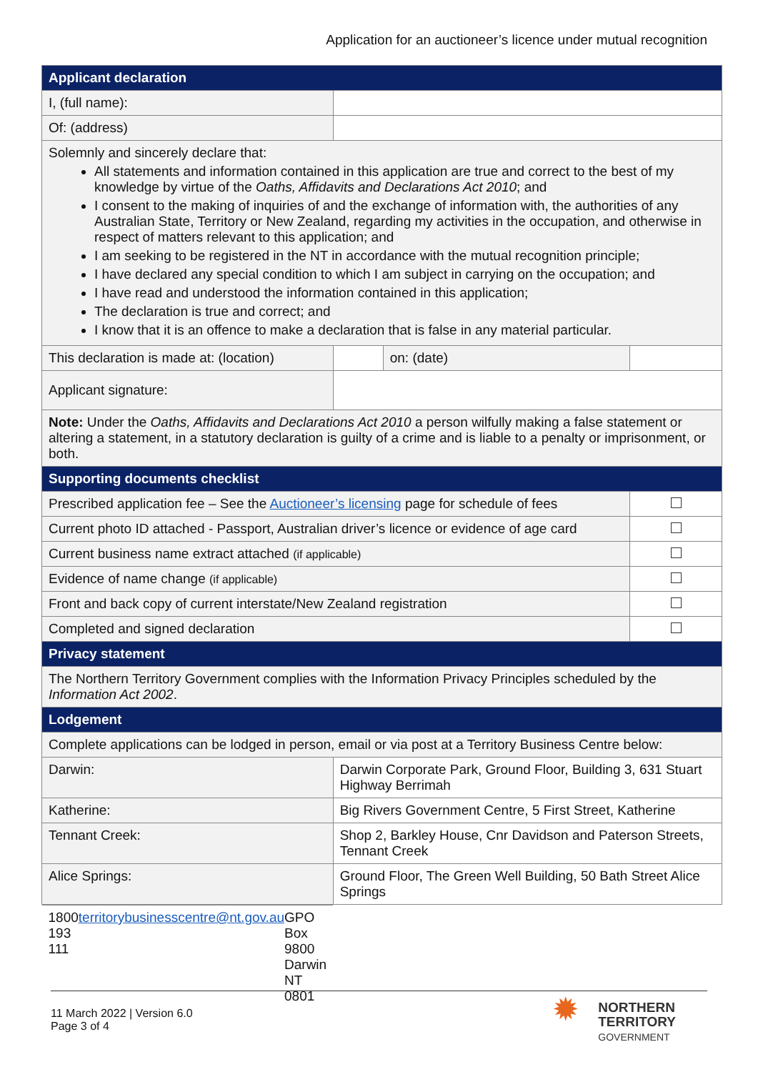Application for an auctioneer’s licence under mutual recognition
| Applicant declaration | | | | |
| --- | --- | --- | --- | --- |
| I, (full name): | | | | |
| Of: (address) | | | | |
| Solemnly and sincerely declare that: All statements and information contained in this application are true and correct to the best of my knowledge by virtue of the Oaths, Affidavits and Declarations Act 2010 ; and I consent to the making of inquiries of and the exchange of information with, the authorities of any Australian State, Territory or New Zealand, regarding my activities in the occupation, and otherwise in respect of matters relevant to this application; and I am seeking to be registered in the NT in accordance with the mutual recognition principle; I have declared any special condition to which I am subject in carrying on the occupation; and I have read and understood the information contained in this application; The declaration is true and correct; and I know that it is an offence to make a declaration that is false in any material particular. | | | | |
| This declaration is made at: (location) | | | on: (date) | |
| Applicant signature: | | | | |
| Note: Under the Oaths, Affidavits and Declarations Act 2010 a person wilfully making a false statement or altering a statement, in a statutory declaration is guilty of a crime and is liable to a penalty or imprisonment, or both. | | | | |
| Supporting documents checklist | | | | |
| Prescribed application fee – See the Auctioneer’s licensing page for schedule of fees | | | | |
| Current photo ID attached - Passport, Australian driver’s licence or evidence of age card | | | | |
| Current business name extract attached (if applicable) | | | | |
| Evidence of name change (if applicable) | | | | |
| Front and back copy of current interstate/New Zealand registration | | | | |
| Completed and signed declaration | | | | |
| Privacy statement | | | | |
| The Northern Territory Government complies with the Information Privacy Principles scheduled by the Information Act 2002 . | | | | |
| Lodgement | | | | |
| Complete applications can be lodged in person, email or via post at a Territory Business Centre below: | | | | |
| Darwin: | Darwin Corporate Park, Ground Floor, Building 3, 631 Stuart Highway Berrimah | | | |
| Katherine: | Big Rivers Government Centre, 5 First Street, Katherine | | | |
| Tennant Creek: | Shop 2, Barkley House, Cnr Davidson and Paterson Streets, Tennant Creek | | | |
| Alice Springs: | Ground Floor, The Green Well Building, 50 Bath Street Alice Springs | | | |
| 1800 193 111 territorybusinesscentre@nt.gov.au GPO Box 9800 Darwin NT 0801 | | | | |
11 March 2022 | Version 6.0
Page 3 of 4
✹ NORTHERN
TERRITORY
GOVERNMENT